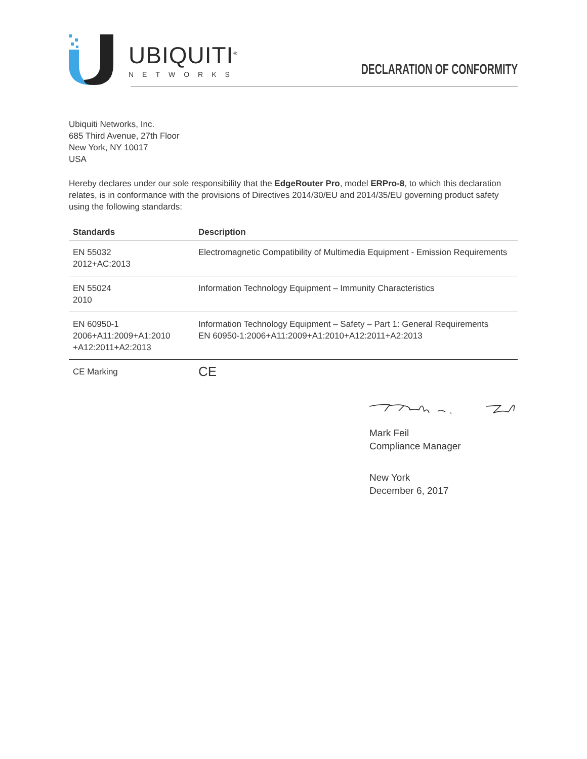UBIQUITI<sup>®</sup>
NETWORKS
DECLARATION OF CONFORMITY
Ubiquiti Networks, Inc.
685 Third Avenue, 27th Floor
New York, NY 10017
USA
Hereby declares under our sole responsibility that the EdgeRouter Pro, model ERPro-8, to which this declaration relates, is in conformance with the provisions of Directives 2014/30/EU and 2014/35/EU governing product safety using the following standards:
| Standards | Description |
| --- | --- |
| EN 55032 2012+AC:2013 | Electromagnetic Compatibility of Multimedia Equipment - Emission Requirements |
| EN 55024 2010 | Information Technology Equipment – Immunity Characteristics |
| EN 60950-1 2006+A11:2009+A1:2010 +A12:2011+A2:2013 | Information Technology Equipment – Safety – Part 1: General Requirements EN 60950-1:2006+A11:2009+A1:2010+A12:2011+A2:2013 |
| CE Marking | CE |
Mark Feil
Compliance Manager
New York
December 6, 2017